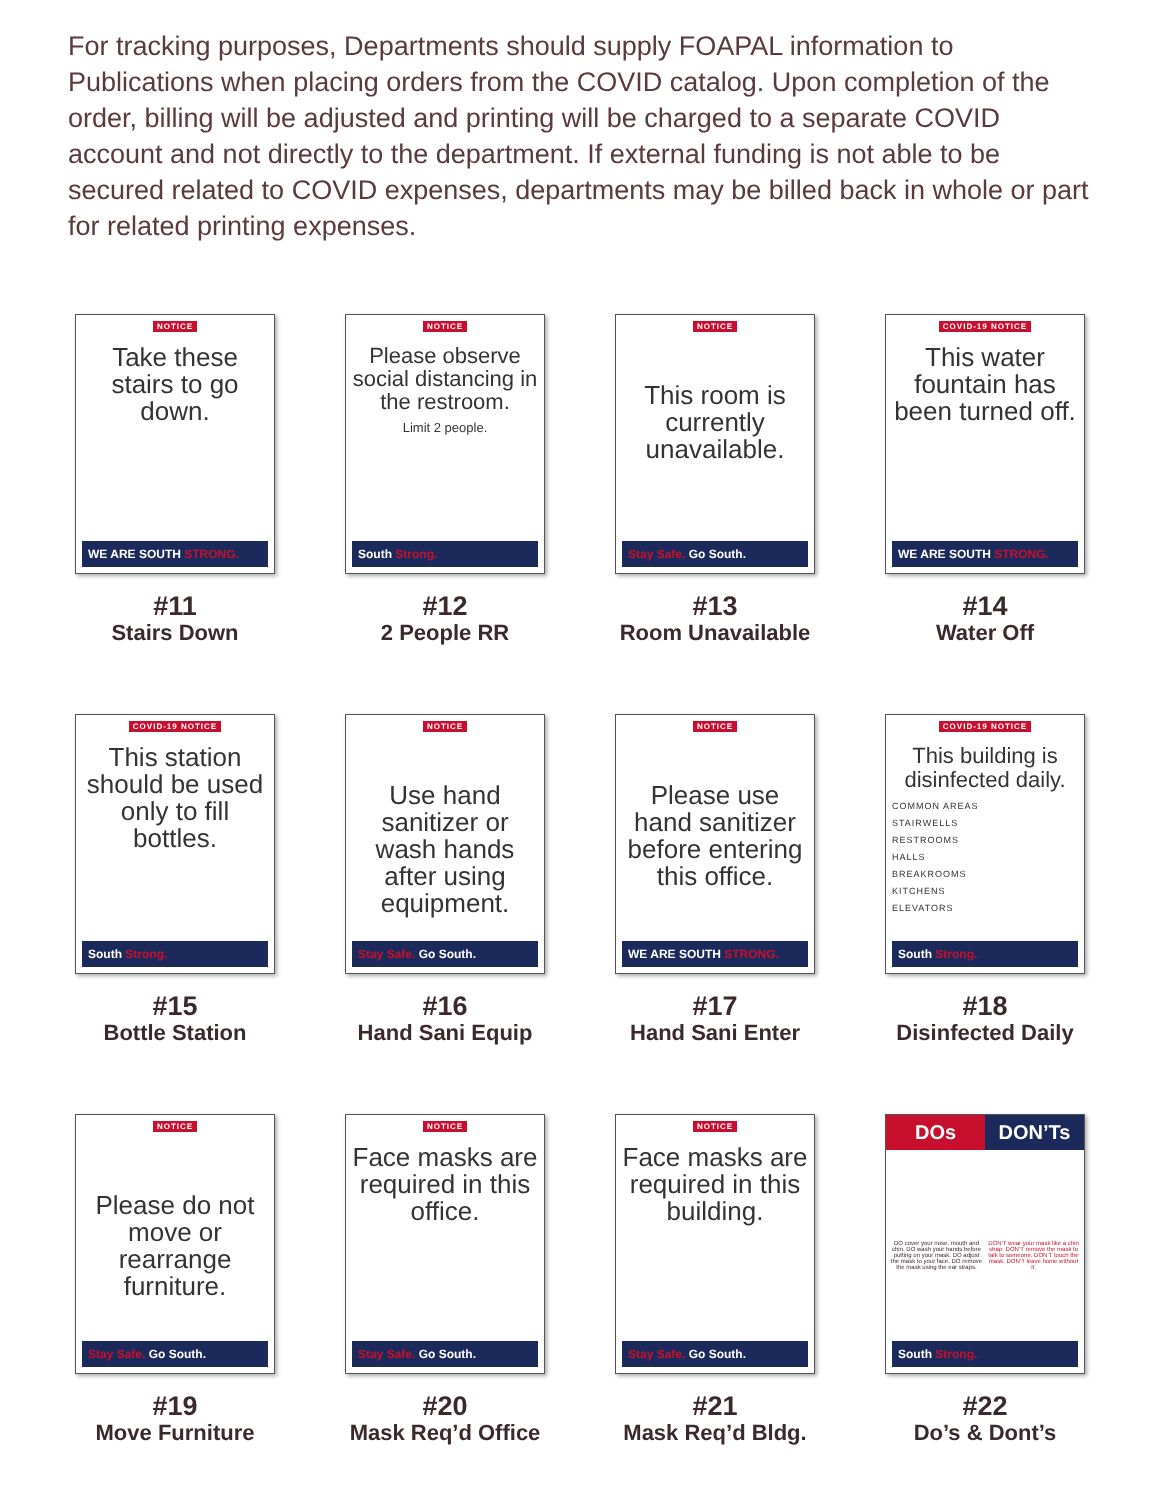For tracking purposes, Departments should supply FOAPAL information to Publications when placing orders from the COVID catalog. Upon completion of the order, billing will be adjusted and printing will be charged to a separate COVID account and not directly to the department. If external funding is not able to be secured related to COVID expenses, departments may be billed back in whole or part for related printing expenses.
NOTICE
Take these stairs to go down.
WE ARE SOUTH STRONG.
#11
Stairs Down
NOTICE
Please observe social distancing in the restroom.
Limit 2 people.
South Strong.
#12
2 People RR
NOTICE
This room is currently unavailable.
Stay Safe. Go South.
#13
Room Unavailable
COVID-19 NOTICE
This water fountain has been turned off.
WE ARE SOUTH STRONG.
#14
Water Off
COVID-19 NOTICE
This station should be used only to fill bottles.
South Strong.
#15
Bottle Station
NOTICE
Use hand sanitizer or wash hands after using equipment.
Stay Safe. Go South.
#16
Hand Sani Equip
NOTICE
Please use hand sanitizer before entering this office.
WE ARE SOUTH STRONG.
#17
Hand Sani Enter
COVID-19 NOTICE
This building is disinfected daily.
COMMON AREAS
STAIRWELLS
RESTROOMS
HALLS
BREAKROOMS
KITCHENS
ELEVATORS
South Strong.
#18
Disinfected Daily
NOTICE
Please do not move or rearrange furniture.
Stay Safe. Go South.
#19
Move Furniture
NOTICE
Face masks are required in this office.
Stay Safe. Go South.
#20
Mask Req’d Office
NOTICE
Face masks are required in this building.
Stay Safe. Go South.
#21
Mask Req’d Bldg.
DOs DON’Ts
DO cover your nose, mouth and chin. DO wash your hands before putting on your mask. DO adjust the mask to your face. DO remove the mask using the ear straps.
DON’T wear your mask like a chin strap. DON’T remove the mask to talk to someone. DON’T touch the mask. DON’T leave home without it.
South Strong.
#22
Do’s & Dont’s